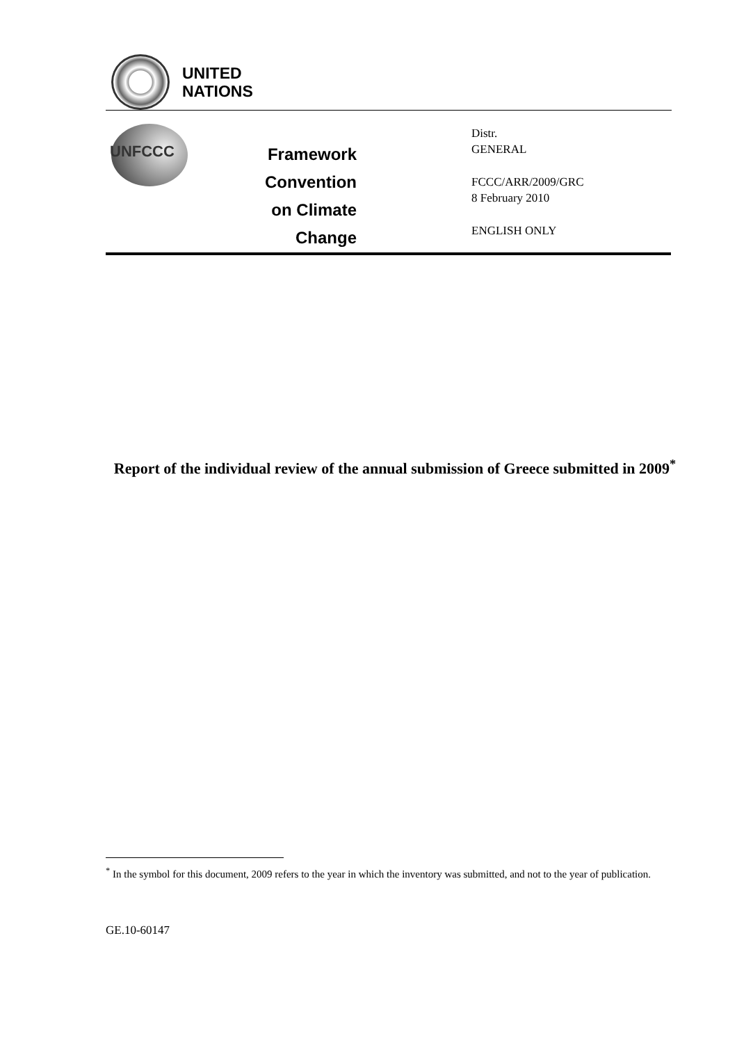UNITED
NATIONS
UNFCCC
Framework Convention
on Climate Change
Distr.
GENERAL
FCCC/ARR/2009/GRC
8 February 2010
ENGLISH ONLY
Report of the individual review of the annual submission of Greece submitted in 2009<sup>*</sup>
<sup>*</sup> In the symbol for this document, 2009 refers to the year in which the inventory was submitted, and not to the year of publication.
GE.10-60147